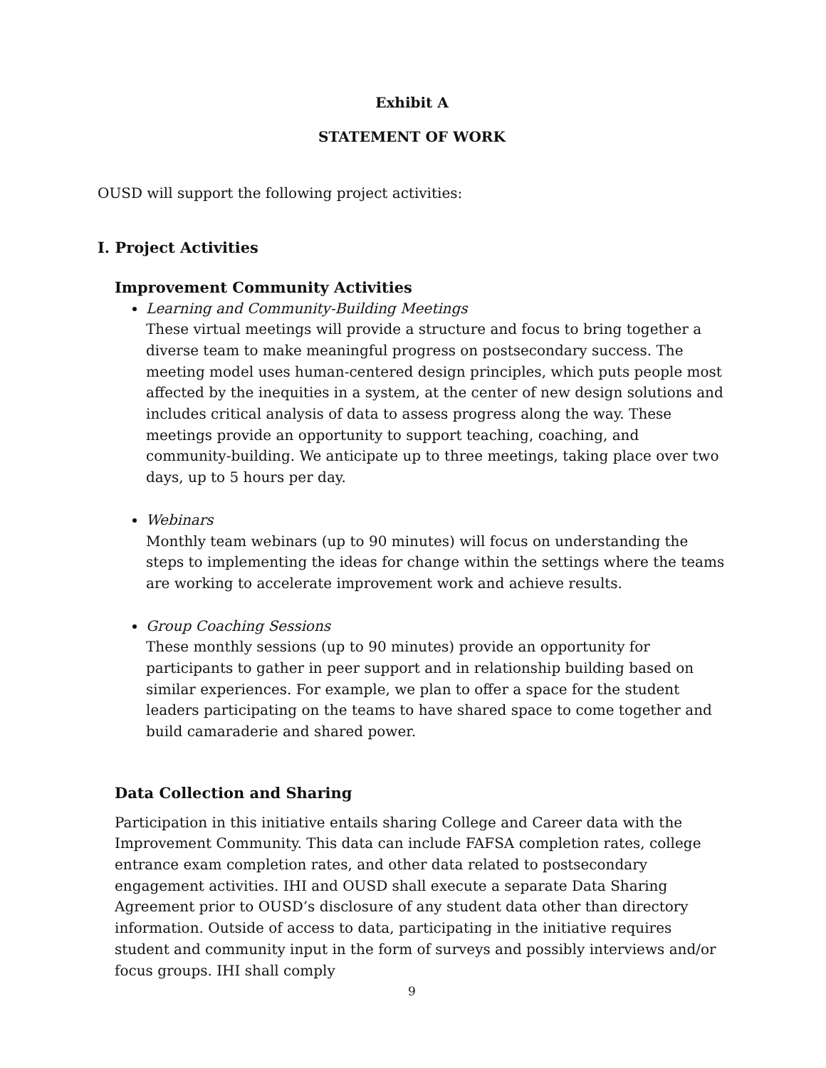Exhibit A
STATEMENT OF WORK
OUSD will support the following project activities:
I. Project Activities
Improvement Community Activities
Learning and Community-Building Meetings
These virtual meetings will provide a structure and focus to bring together a diverse team to make meaningful progress on postsecondary success. The meeting model uses human-centered design principles, which puts people most affected by the inequities in a system, at the center of new design solutions and includes critical analysis of data to assess progress along the way. These meetings provide an opportunity to support teaching, coaching, and community-building. We anticipate up to three meetings, taking place over two days, up to 5 hours per day.
Webinars
Monthly team webinars (up to 90 minutes) will focus on understanding the steps to implementing the ideas for change within the settings where the teams are working to accelerate improvement work and achieve results.
Group Coaching Sessions
These monthly sessions (up to 90 minutes) provide an opportunity for participants to gather in peer support and in relationship building based on similar experiences. For example, we plan to offer a space for the student leaders participating on the teams to have shared space to come together and build camaraderie and shared power.
Data Collection and Sharing
Participation in this initiative entails sharing College and Career data with the Improvement Community. This data can include FAFSA completion rates, college entrance exam completion rates, and other data related to postsecondary engagement activities. IHI and OUSD shall execute a separate Data Sharing Agreement prior to OUSD’s disclosure of any student data other than directory information. Outside of access to data, participating in the initiative requires student and community input in the form of surveys and possibly interviews and/or focus groups. IHI shall comply
9